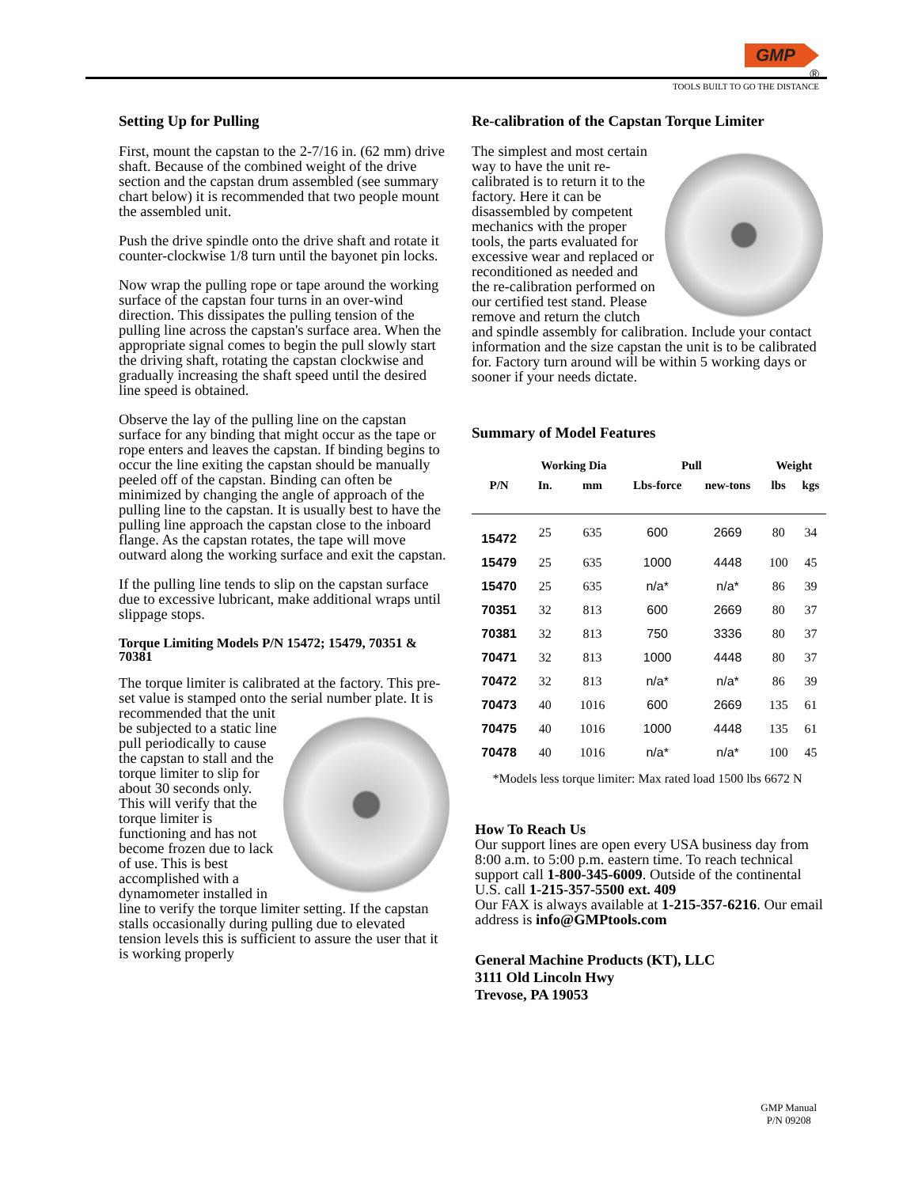GMP
®
TOOLS BUILT TO GO THE DISTANCE
Setting Up for Pulling
First, mount the capstan to the 2-7/16 in. (62 mm) drive shaft. Because of the combined weight of the drive section and the capstan drum assembled (see summary chart below) it is recommended that two people mount the assembled unit.
Push the drive spindle onto the drive shaft and rotate it counter-clockwise 1/8 turn until the bayonet pin locks.
Now wrap the pulling rope or tape around the working surface of the capstan four turns in an over-wind direction. This dissipates the pulling tension of the pulling line across the capstan's surface area. When the appropriate signal comes to begin the pull slowly start the driving shaft, rotating the capstan clockwise and gradually increasing the shaft speed until the desired line speed is obtained.
Observe the lay of the pulling line on the capstan surface for any binding that might occur as the tape or rope enters and leaves the capstan. If binding begins to occur the line exiting the capstan should be manually peeled off of the capstan. Binding can often be minimized by changing the angle of approach of the pulling line to the capstan. It is usually best to have the pulling line approach the capstan close to the inboard flange. As the capstan rotates, the tape will move outward along the working surface and exit the capstan.
If the pulling line tends to slip on the capstan surface due to excessive lubricant, make additional wraps until slippage stops.
Torque Limiting Models P/N 15472; 15479, 70351 & 70381
The torque limiter is calibrated at the factory. This pre-set value is stamped onto the serial number plate. It is recommended that the unit be subjected to a static line pull periodically to cause the capstan to stall and the torque limiter to slip for about 30 seconds only. This will verify that the torque limiter is functioning and has not become frozen due to lack of use. This is best accomplished with a dynamometer installed in line to verify the torque limiter setting. If the capstan stalls occasionally during pulling due to elevated tension levels this is sufficient to assure the user that it is working properly
Re-calibration of the Capstan Torque Limiter
The simplest and most certain way to have the unit re-calibrated is to return it to the factory. Here it can be disassembled by competent mechanics with the proper tools, the parts evaluated for excessive wear and replaced or reconditioned as needed and the re-calibration performed on our certified test stand. Please remove and return the clutch and spindle assembly for calibration. Include your contact information and the size capstan the unit is to be calibrated for. Factory turn around will be within 5 working days or sooner if your needs dictate.
Summary of Model Features
| | Working Dia | | Pull | | Weight | |
| --- | --- | --- | --- | --- | --- | --- |
| P/N | In. | mm | Lbs-force | new-tons | lbs | kgs |
| 15472 | 25 | 635 | 600 | 2669 | 80 | 34 |
| 15479 | 25 | 635 | 1000 | 4448 | 100 | 45 |
| 15470 | 25 | 635 | n/a* | n/a* | 86 | 39 |
| 70351 | 32 | 813 | 600 | 2669 | 80 | 37 |
| 70381 | 32 | 813 | 750 | 3336 | 80 | 37 |
| 70471 | 32 | 813 | 1000 | 4448 | 80 | 37 |
| 70472 | 32 | 813 | n/a* | n/a* | 86 | 39 |
| 70473 | 40 | 1016 | 600 | 2669 | 135 | 61 |
| 70475 | 40 | 1016 | 1000 | 4448 | 135 | 61 |
| 70478 | 40 | 1016 | n/a* | n/a* | 100 | 45 |
*Models less torque limiter: Max rated load 1500 lbs 6672 N
How To Reach Us
Our support lines are open every USA business day from 8:00 a.m. to 5:00 p.m. eastern time. To reach technical support call 1-800-345-6009. Outside of the continental U.S. call 1-215-357-5500 ext. 409
Our FAX is always available at 1-215-357-6216. Our email address is info@GMPtools.com
General Machine Products (KT), LLC
3111 Old Lincoln Hwy
Trevose, PA 19053
GMP Manual
P/N 09208